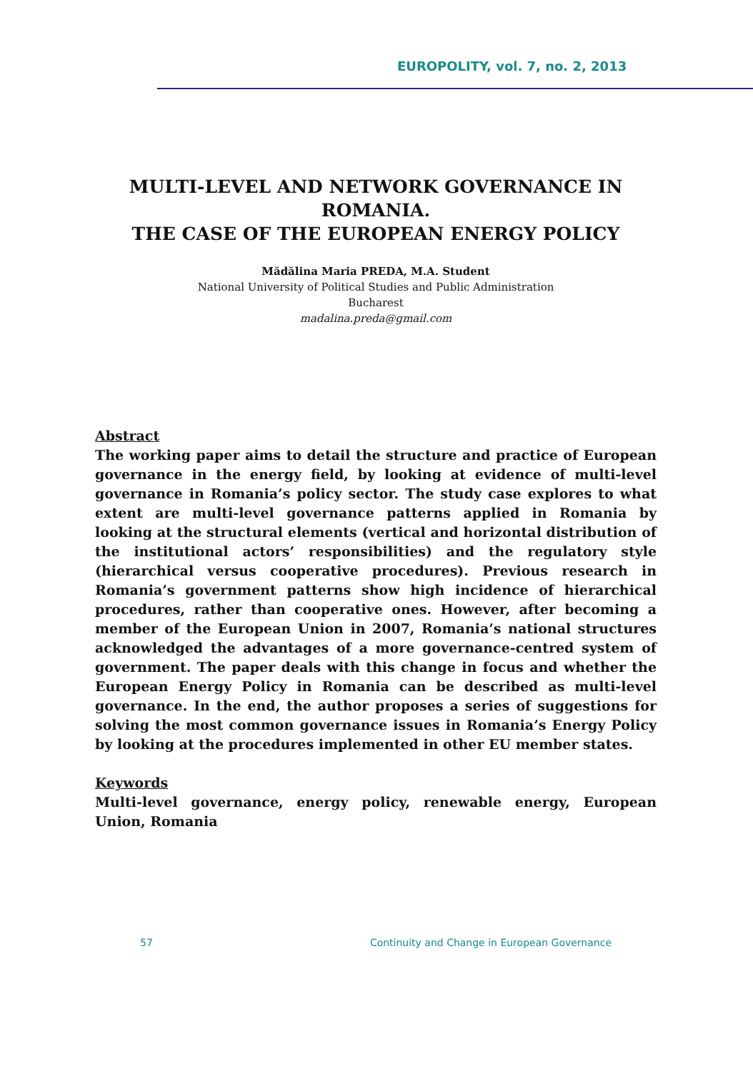EUROPOLITY, vol. 7, no. 2, 2013
MULTI-LEVEL AND NETWORK GOVERNANCE IN ROMANIA.
THE CASE OF THE EUROPEAN ENERGY POLICY
Mădălina Maria PREDA, M.A. Student
National University of Political Studies and Public Administration
Bucharest
madalina.preda@gmail.com
Abstract
The working paper aims to detail the structure and practice of European governance in the energy field, by looking at evidence of multi-level governance in Romania’s policy sector. The study case explores to what extent are multi-level governance patterns applied in Romania by looking at the structural elements (vertical and horizontal distribution of the institutional actors’ responsibilities) and the regulatory style (hierarchical versus cooperative procedures). Previous research in Romania’s government patterns show high incidence of hierarchical procedures, rather than cooperative ones. However, after becoming a member of the European Union in 2007, Romania’s national structures acknowledged the advantages of a more governance-centred system of government. The paper deals with this change in focus and whether the European Energy Policy in Romania can be described as multi-level governance. In the end, the author proposes a series of suggestions for solving the most common governance issues in Romania’s Energy Policy by looking at the procedures implemented in other EU member states.
Keywords
Multi-level governance, energy policy, renewable energy, European Union, Romania
57 Continuity and Change in European Governance